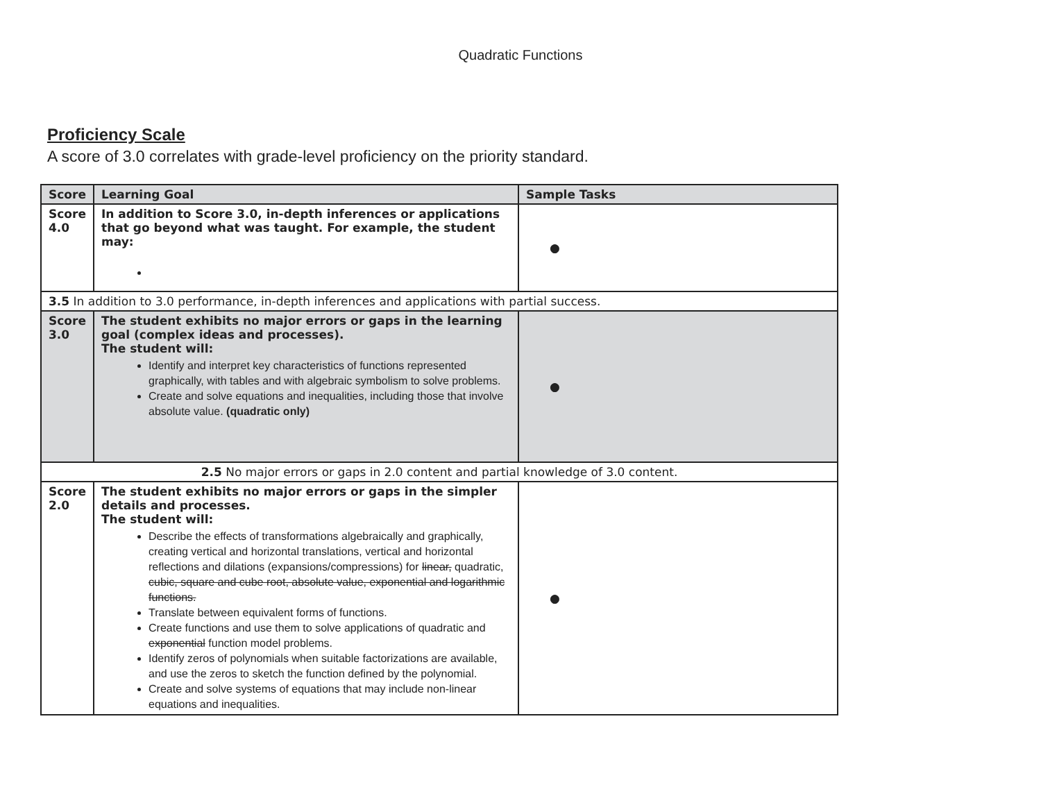Quadratic Functions
Proficiency Scale
A score of 3.0 correlates with grade-level proficiency on the priority standard.
| Score | Learning Goal | Sample Tasks |
| --- | --- | --- |
| Score 4.0 | In addition to Score 3.0, in-depth inferences or applications that go beyond what was taught. For example, the student may: | ● |
| 3.5 In addition to 3.0 performance, in-depth inferences and applications with partial success. | | |
| Score 3.0 | The student exhibits no major errors or gaps in the learning goal (complex ideas and processes). The student will: Identify and interpret key characteristics of functions represented graphically, with tables and with algebraic symbolism to solve problems. Create and solve equations and inequalities, including those that involve absolute value. (quadratic only) | ● |
| 2.5 No major errors or gaps in 2.0 content and partial knowledge of 3.0 content. | | |
| Score 2.0 | The student exhibits no major errors or gaps in the simpler details and processes. The student will: Describe the effects of transformations algebraically and graphically, creating vertical and horizontal translations, vertical and horizontal reflections and dilations (expansions/compressions) for linear, quadratic, cubic, square and cube root, absolute value, exponential and logarithmic functions. Translate between equivalent forms of functions. Create functions and use them to solve applications of quadratic and exponential function model problems. Identify zeros of polynomials when suitable factorizations are available, and use the zeros to sketch the function defined by the polynomial. Create and solve systems of equations that may include non-linear equations and inequalities. | ● |